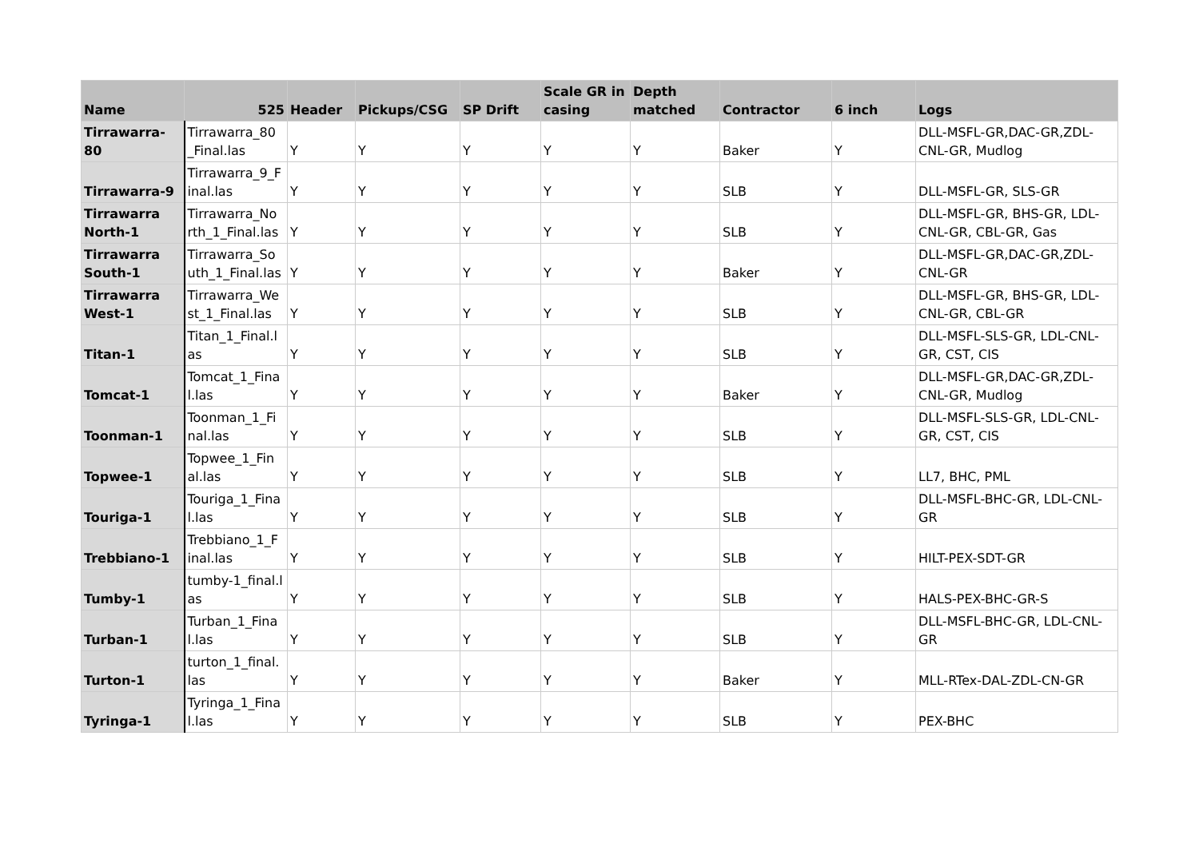| Name | 525 | Header | Pickups/CSG | SP Drift | Scale GR in casing | Depth matched | Contractor | 6 inch | Logs |
| --- | --- | --- | --- | --- | --- | --- | --- | --- | --- |
| Tirrawarra-80 | Tirrawarra_80 _Final.las | Y | Y | Y | Y | Y | Baker | Y | DLL-MSFL-GR,DAC-GR,ZDL-CNL-GR, Mudlog |
| Tirrawarra-9 | Tirrawarra_9_F inal.las | Y | Y | Y | Y | Y | SLB | Y | DLL-MSFL-GR, SLS-GR |
| Tirrawarra North-1 | Tirrawarra_No rth_1_Final.las | Y | Y | Y | Y | Y | SLB | Y | DLL-MSFL-GR, BHS-GR, LDL-CNL-GR, CBL-GR, Gas |
| Tirrawarra South-1 | Tirrawarra_So uth_1_Final.las | Y | Y | Y | Y | Y | Baker | Y | DLL-MSFL-GR,DAC-GR,ZDL-CNL-GR |
| Tirrawarra West-1 | Tirrawarra_We st_1_Final.las | Y | Y | Y | Y | Y | SLB | Y | DLL-MSFL-GR, BHS-GR, LDL-CNL-GR, CBL-GR |
| Titan-1 | Titan_1_Final.l as | Y | Y | Y | Y | Y | SLB | Y | DLL-MSFL-SLS-GR, LDL-CNL-GR, CST, CIS |
| Tomcat-1 | Tomcat_1_Fina l.las | Y | Y | Y | Y | Y | Baker | Y | DLL-MSFL-GR,DAC-GR,ZDL-CNL-GR, Mudlog |
| Toonman-1 | Toonman_1_Fi nal.las | Y | Y | Y | Y | Y | SLB | Y | DLL-MSFL-SLS-GR, LDL-CNL-GR, CST, CIS |
| Topwee-1 | Topwee_1_Fin al.las | Y | Y | Y | Y | Y | SLB | Y | LL7, BHC, PML |
| Touriga-1 | Touriga_1_Fina l.las | Y | Y | Y | Y | Y | SLB | Y | DLL-MSFL-BHC-GR, LDL-CNL-GR |
| Trebbiano-1 | Trebbiano_1_F inal.las | Y | Y | Y | Y | Y | SLB | Y | HILT-PEX-SDT-GR |
| Tumby-1 | tumby-1_final.l as | Y | Y | Y | Y | Y | SLB | Y | HALS-PEX-BHC-GR-S |
| Turban-1 | Turban_1_Fina l.las | Y | Y | Y | Y | Y | SLB | Y | DLL-MSFL-BHC-GR, LDL-CNL-GR |
| Turton-1 | turton_1_final. las | Y | Y | Y | Y | Y | Baker | Y | MLL-RTex-DAL-ZDL-CN-GR |
| Tyringa-1 | Tyringa_1_Fina l.las | Y | Y | Y | Y | Y | SLB | Y | PEX-BHC |